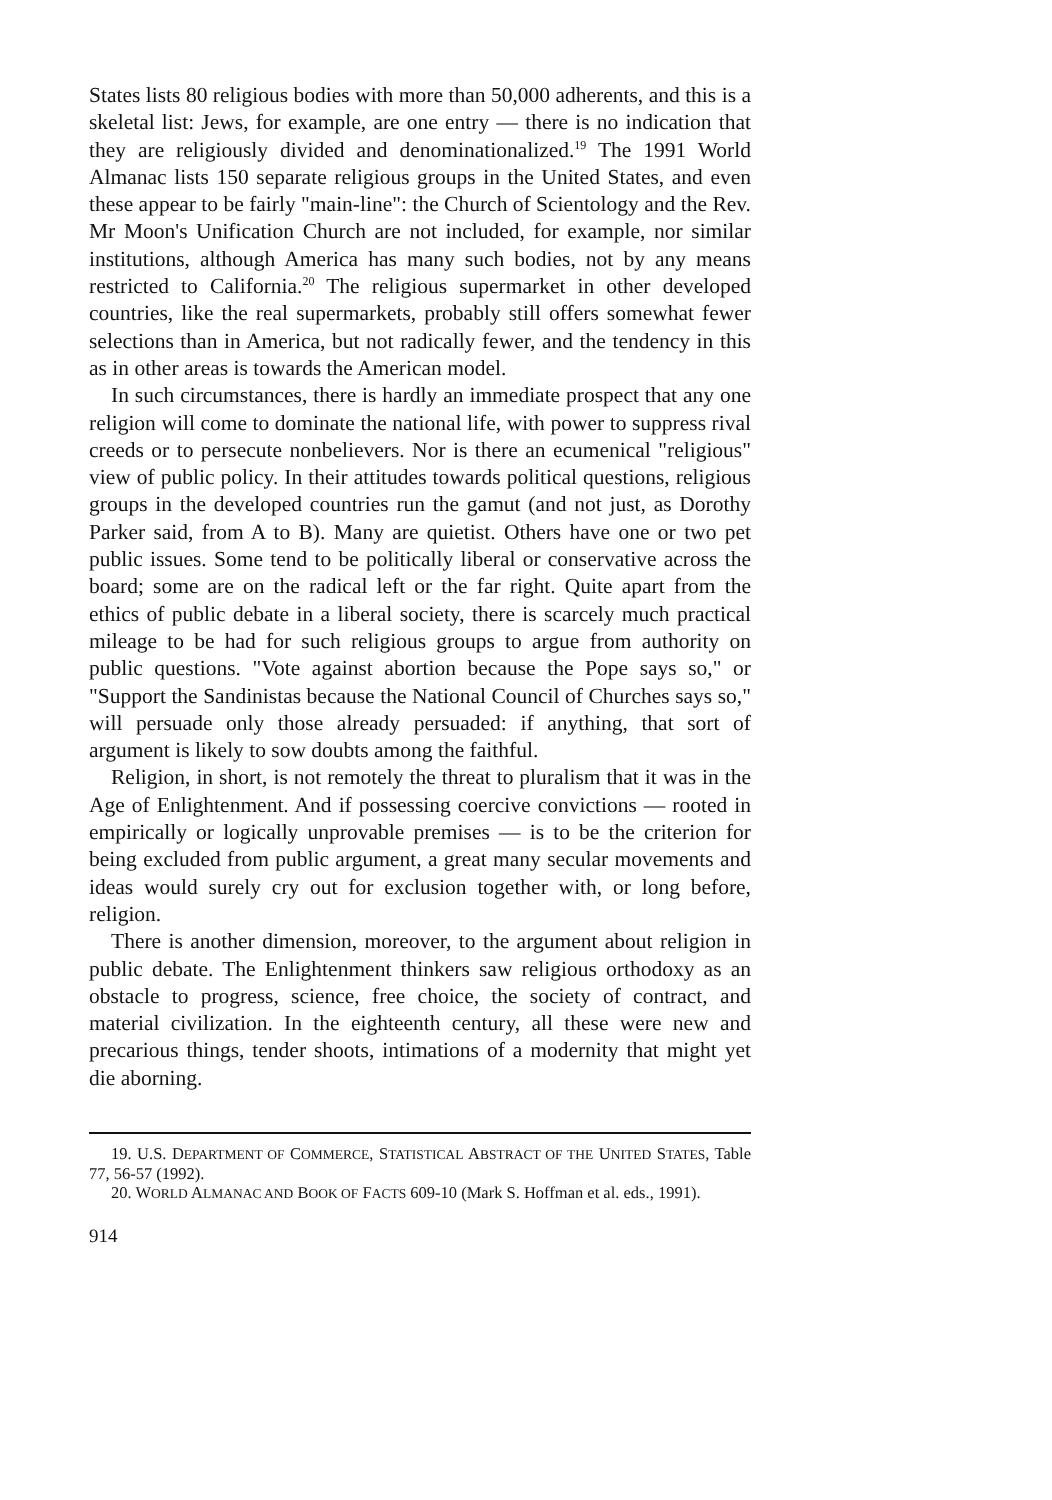States lists 80 religious bodies with more than 50,000 adherents, and this is a skeletal list: Jews, for example, are one entry — there is no indication that they are religiously divided and denominationalized.<sup>19</sup> The 1991 World Almanac lists 150 separate religious groups in the United States, and even these appear to be fairly "main-line": the Church of Scientology and the Rev. Mr Moon's Unification Church are not included, for example, nor similar institutions, although America has many such bodies, not by any means restricted to California.<sup>20</sup> The religious supermarket in other developed countries, like the real supermarkets, probably still offers somewhat fewer selections than in America, but not radically fewer, and the tendency in this as in other areas is towards the American model.
In such circumstances, there is hardly an immediate prospect that any one religion will come to dominate the national life, with power to suppress rival creeds or to persecute nonbelievers. Nor is there an ecumenical "religious" view of public policy. In their attitudes towards political questions, religious groups in the developed countries run the gamut (and not just, as Dorothy Parker said, from A to B). Many are quietist. Others have one or two pet public issues. Some tend to be politically liberal or conservative across the board; some are on the radical left or the far right. Quite apart from the ethics of public debate in a liberal society, there is scarcely much practical mileage to be had for such religious groups to argue from authority on public questions. "Vote against abortion because the Pope says so," or "Support the Sandinistas because the National Council of Churches says so," will persuade only those already persuaded: if anything, that sort of argument is likely to sow doubts among the faithful.
Religion, in short, is not remotely the threat to pluralism that it was in the Age of Enlightenment. And if possessing coercive convictions — rooted in empirically or logically unprovable premises — is to be the criterion for being excluded from public argument, a great many secular movements and ideas would surely cry out for exclusion together with, or long before, religion.
There is another dimension, moreover, to the argument about religion in public debate. The Enlightenment thinkers saw religious orthodoxy as an obstacle to progress, science, free choice, the society of contract, and material civilization. In the eighteenth century, all these were new and precarious things, tender shoots, intimations of a modernity that might yet die aborning.
19. U.S. DEPARTMENT OF COMMERCE, STATISTICAL ABSTRACT OF THE UNITED STATES, Table 77, 56-57 (1992).
20. WORLD ALMANAC AND BOOK OF FACTS 609-10 (Mark S. Hoffman et al. eds., 1991).
914